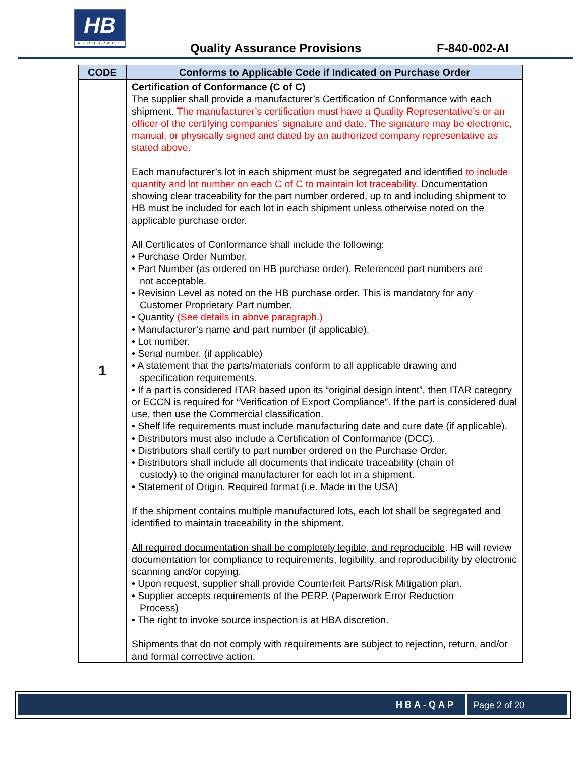HB
AEROSPACE
Quality Assurance Provisions F-840-002-AI
| CODE | Conforms to Applicable Code if Indicated on Purchase Order |
| --- | --- |
| 1 | Certification of Conformance (C of C) The supplier shall provide a manufacturer’s Certification of Conformance with each shipment. The manufacturer’s certification must have a Quality Representative’s or an officer of the certifying companies’ signature and date. The signature may be electronic, manual, or physically signed and dated by an authorized company representative as stated above. Each manufacturer’s lot in each shipment must be segregated and identified to include quantity and lot number on each C of C to maintain lot traceability. Documentation showing clear traceability for the part number ordered, up to and including shipment to HB must be included for each lot in each shipment unless otherwise noted on the applicable purchase order. All Certificates of Conformance shall include the following: • Purchase Order Number. • Part Number (as ordered on HB purchase order). Referenced part numbers are not acceptable. • Revision Level as noted on the HB purchase order. This is mandatory for any Customer Proprietary Part number. • Quantity (See details in above paragraph.) • Manufacturer’s name and part number (if applicable). • Lot number. • Serial number. (if applicable) • A statement that the parts/materials conform to all applicable drawing and specification requirements. • If a part is considered ITAR based upon its “original design intent”, then ITAR category or ECCN is required for “Verification of Export Compliance”. If the part is considered dual use, then use the Commercial classification. • Shelf life requirements must include manufacturing date and cure date (if applicable). • Distributors must also include a Certification of Conformance (DCC). • Distributors shall certify to part number ordered on the Purchase Order. • Distributors shall include all documents that indicate traceability (chain of custody) to the original manufacturer for each lot in a shipment. • Statement of Origin. Required format (i.e. Made in the USA) If the shipment contains multiple manufactured lots, each lot shall be segregated and identified to maintain traceability in the shipment. All required documentation shall be completely legible, and reproducible . HB will review documentation for compliance to requirements, legibility, and reproducibility by electronic scanning and/or copying. • Upon request, supplier shall provide Counterfeit Parts/Risk Mitigation plan. • Supplier accepts requirements of the PERP. (Paperwork Error Reduction Process) • The right to invoke source inspection is at HBA discretion. Shipments that do not comply with requirements are subject to rejection, return, and/or and formal corrective action. |
HBA-QAP Page 2 of 20